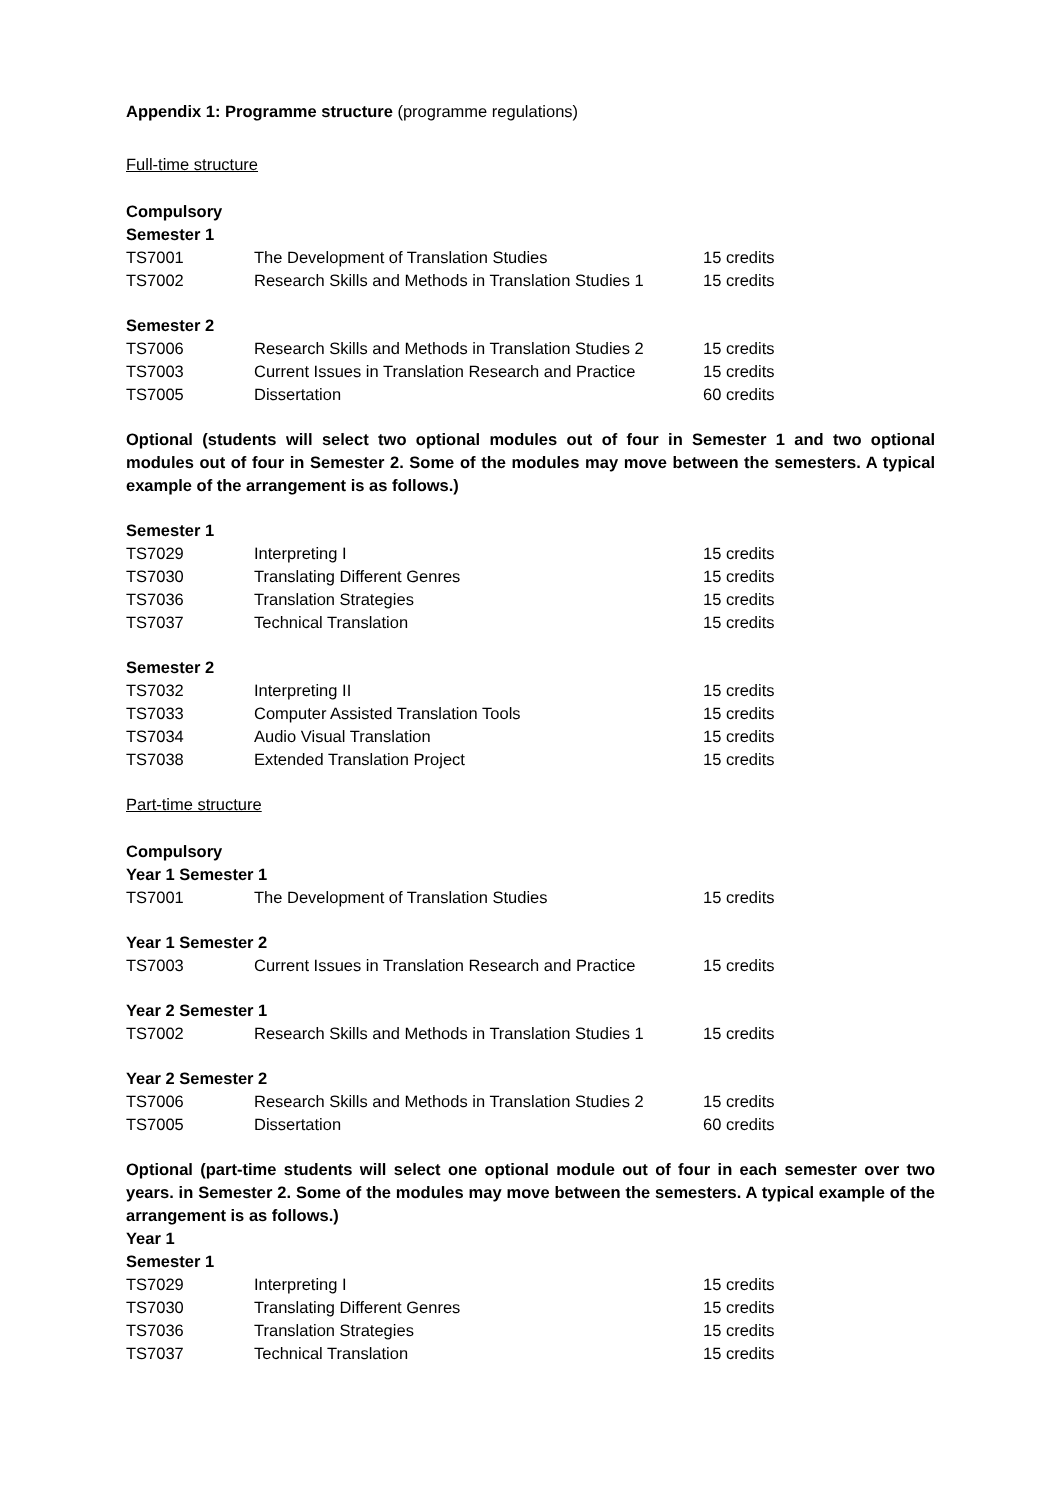Appendix 1: Programme structure (programme regulations)
Full-time structure
Compulsory
Semester 1
| TS7001 | The Development of Translation Studies | 15 credits |
| TS7002 | Research Skills and Methods in Translation Studies 1 | 15 credits |
Semester 2
| TS7006 | Research Skills and Methods in Translation Studies 2 | 15 credits |
| TS7003 | Current Issues in Translation Research and Practice | 15 credits |
| TS7005 | Dissertation | 60 credits |
Optional (students will select two optional modules out of four in Semester 1 and two optional modules out of four in Semester 2. Some of the modules may move between the semesters. A typical example of the arrangement is as follows.)
Semester 1
| TS7029 | Interpreting I | 15 credits |
| TS7030 | Translating Different Genres | 15 credits |
| TS7036 | Translation Strategies | 15 credits |
| TS7037 | Technical Translation | 15 credits |
Semester 2
| TS7032 | Interpreting II | 15 credits |
| TS7033 | Computer Assisted Translation Tools | 15 credits |
| TS7034 | Audio Visual Translation | 15 credits |
| TS7038 | Extended Translation Project | 15 credits |
Part-time structure
Compulsory
Year 1 Semester 1
| TS7001 | The Development of Translation Studies | 15 credits |
Year 1 Semester 2
| TS7003 | Current Issues in Translation Research and Practice | 15 credits |
Year 2 Semester 1
| TS7002 | Research Skills and Methods in Translation Studies 1 | 15 credits |
Year 2 Semester 2
| TS7006 | Research Skills and Methods in Translation Studies 2 | 15 credits |
| TS7005 | Dissertation | 60 credits |
Optional (part-time students will select one optional module out of four in each semester over two years. in Semester 2. Some of the modules may move between the semesters. A typical example of the arrangement is as follows.)
Year 1
Semester 1
| TS7029 | Interpreting I | 15 credits |
| TS7030 | Translating Different Genres | 15 credits |
| TS7036 | Translation Strategies | 15 credits |
| TS7037 | Technical Translation | 15 credits |